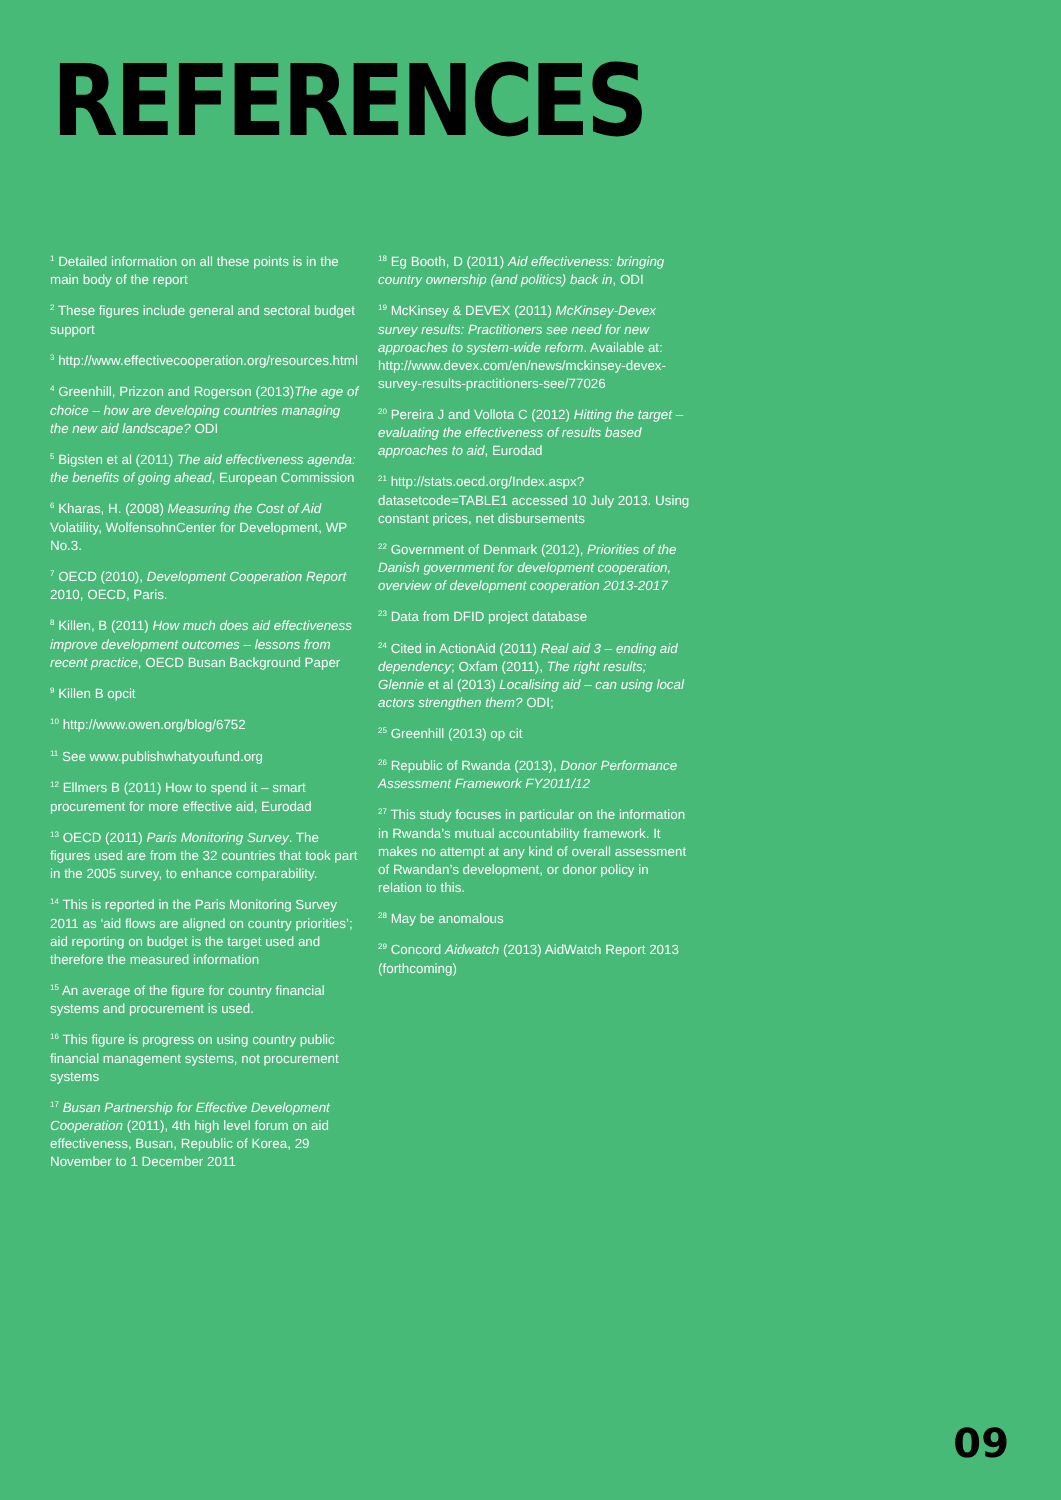REFERENCES
<sup>1</sup> Detailed information on all these points is in the main body of the report
<sup>2</sup> These figures include general and sectoral budget support
<sup>3</sup> http://www.effectivecooperation.org/resources.html
<sup>4</sup> Greenhill, Prizzon and Rogerson (2013)The age of choice – how are developing countries managing the new aid landscape? ODI
<sup>5</sup> Bigsten et al (2011) The aid effectiveness agenda: the benefits of going ahead, European Commission
<sup>6</sup> Kharas, H. (2008) Measuring the Cost of Aid Volatility, WolfensohnCenter for Development, WP No.3.
<sup>7</sup> OECD (2010), Development Cooperation Report 2010, OECD, Paris.
<sup>8</sup> Killen, B (2011) How much does aid effectiveness improve development outcomes – lessons from recent practice, OECD Busan Background Paper
<sup>9</sup> Killen B opcit
<sup>10</sup> http://www.owen.org/blog/6752
<sup>11</sup> See www.publishwhatyoufund.org
<sup>12</sup> Ellmers B (2011) How to spend it – smart procurement for more effective aid, Eurodad
<sup>13</sup> OECD (2011) Paris Monitoring Survey. The figures used are from the 32 countries that took part in the 2005 survey, to enhance comparability.
<sup>14</sup> This is reported in the Paris Monitoring Survey 2011 as ‘aid flows are aligned on country priorities’; aid reporting on budget is the target used and therefore the measured information
<sup>15</sup> An average of the figure for country financial systems and procurement is used.
<sup>16</sup> This figure is progress on using country public financial management systems, not procurement systems
<sup>17</sup> Busan Partnership for Effective Development Cooperation (2011), 4th high level forum on aid effectiveness, Busan, Republic of Korea, 29 November to 1 December 2011
<sup>18</sup> Eg Booth, D (2011) Aid effectiveness: bringing country ownership (and politics) back in, ODI
<sup>19</sup> McKinsey & DEVEX (2011) McKinsey-Devex survey results: Practitioners see need for new approaches to system-wide reform. Available at: http://www.devex.com/en/news/mckinsey-devex-survey-results-practitioners-see/77026
<sup>20</sup> Pereira J and Vollota C (2012) Hitting the target – evaluating the effectiveness of results based approaches to aid, Eurodad
<sup>21</sup> http://stats.oecd.org/Index.aspx?datasetcode=TABLE1 accessed 10 July 2013. Using constant prices, net disbursements
<sup>22</sup> Government of Denmark (2012), Priorities of the Danish government for development cooperation, overview of development cooperation 2013-2017
<sup>23</sup> Data from DFID project database
<sup>24</sup> Cited in ActionAid (2011) Real aid 3 – ending aid dependency; Oxfam (2011), The right results; Glennie et al (2013) Localising aid – can using local actors strengthen them? ODI;
<sup>25</sup> Greenhill (2013) op cit
<sup>26</sup> Republic of Rwanda (2013), Donor Performance Assessment Framework FY2011/12
<sup>27</sup> This study focuses in particular on the information in Rwanda’s mutual accountability framework. It makes no attempt at any kind of overall assessment of Rwandan’s development, or donor policy in relation to this.
<sup>28</sup> May be anomalous
<sup>29</sup> Concord Aidwatch (2013) AidWatch Report 2013 (forthcoming)
09